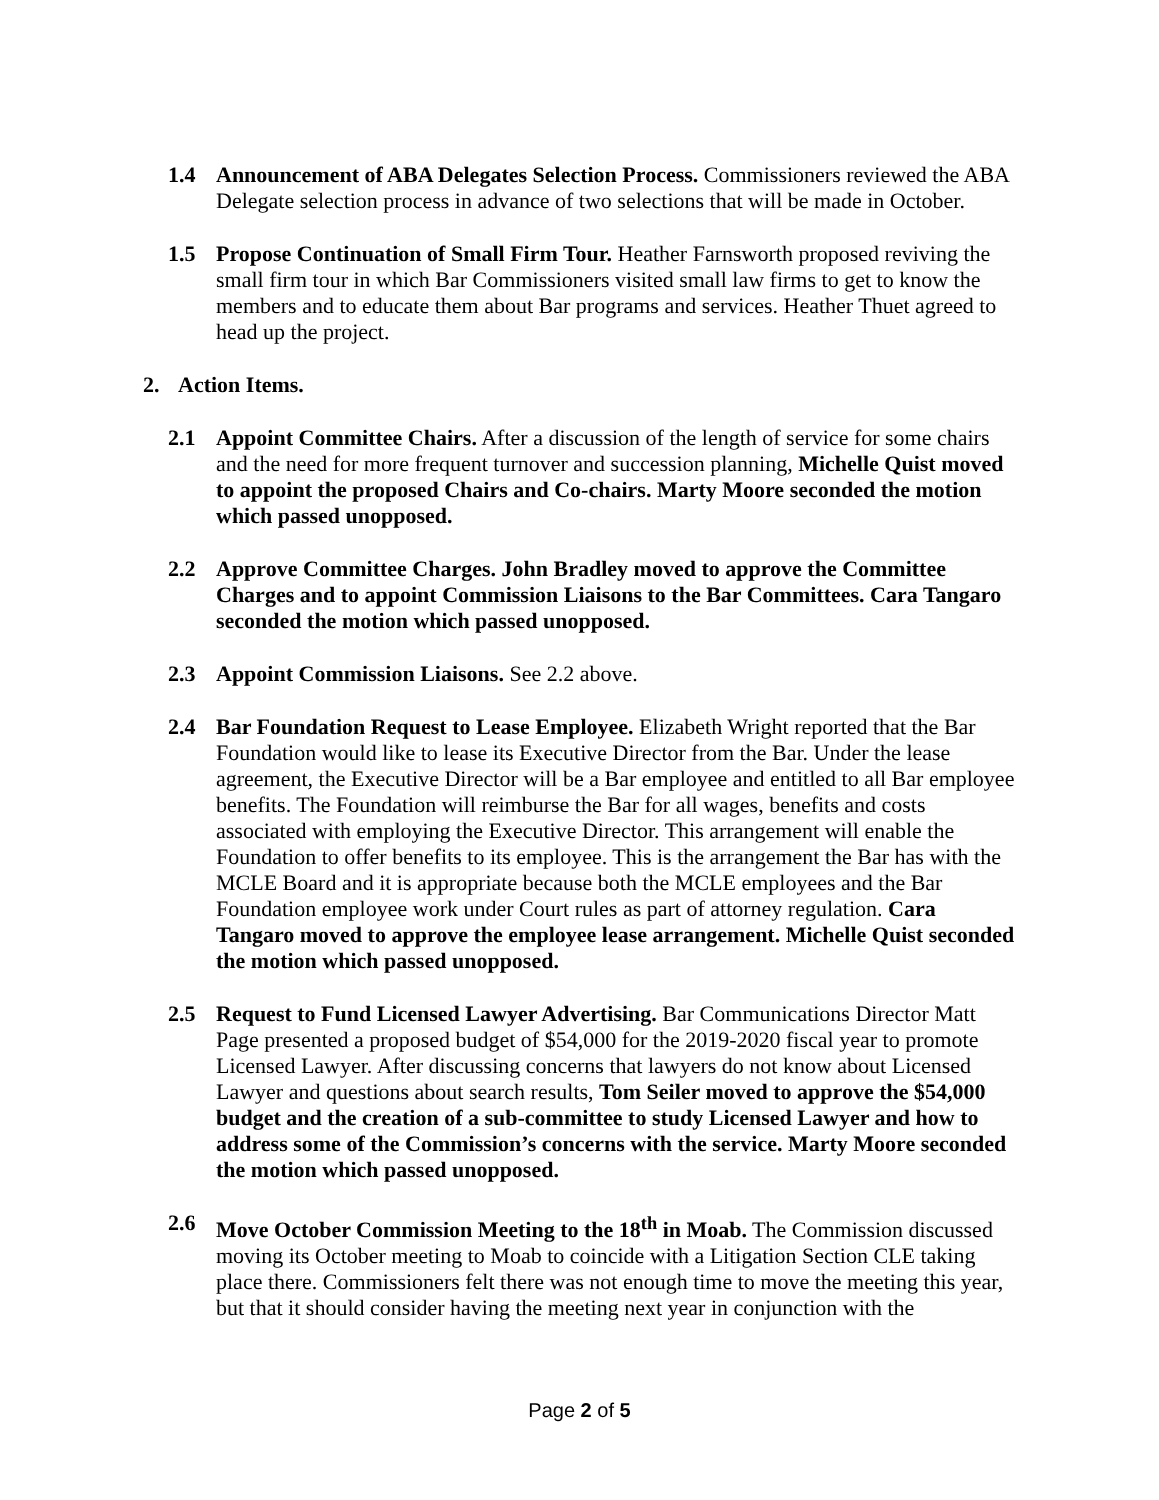1.4 Announcement of ABA Delegates Selection Process. Commissioners reviewed the ABA Delegate selection process in advance of two selections that will be made in October.
1.5 Propose Continuation of Small Firm Tour. Heather Farnsworth proposed reviving the small firm tour in which Bar Commissioners visited small law firms to get to know the members and to educate them about Bar programs and services. Heather Thuet agreed to head up the project.
2. Action Items.
2.1 Appoint Committee Chairs. After a discussion of the length of service for some chairs and the need for more frequent turnover and succession planning, Michelle Quist moved to appoint the proposed Chairs and Co-chairs. Marty Moore seconded the motion which passed unopposed.
2.2 Approve Committee Charges. John Bradley moved to approve the Committee Charges and to appoint Commission Liaisons to the Bar Committees. Cara Tangaro seconded the motion which passed unopposed.
2.3 Appoint Commission Liaisons. See 2.2 above.
2.4 Bar Foundation Request to Lease Employee. Elizabeth Wright reported that the Bar Foundation would like to lease its Executive Director from the Bar. Under the lease agreement, the Executive Director will be a Bar employee and entitled to all Bar employee benefits. The Foundation will reimburse the Bar for all wages, benefits and costs associated with employing the Executive Director. This arrangement will enable the Foundation to offer benefits to its employee. This is the arrangement the Bar has with the MCLE Board and it is appropriate because both the MCLE employees and the Bar Foundation employee work under Court rules as part of attorney regulation. Cara Tangaro moved to approve the employee lease arrangement. Michelle Quist seconded the motion which passed unopposed.
2.5 Request to Fund Licensed Lawyer Advertising. Bar Communications Director Matt Page presented a proposed budget of $54,000 for the 2019-2020 fiscal year to promote Licensed Lawyer. After discussing concerns that lawyers do not know about Licensed Lawyer and questions about search results, Tom Seiler moved to approve the $54,000 budget and the creation of a sub-committee to study Licensed Lawyer and how to address some of the Commission’s concerns with the service. Marty Moore seconded the motion which passed unopposed.
2.6 Move October Commission Meeting to the 18<sup>th</sup> in Moab. The Commission discussed moving its October meeting to Moab to coincide with a Litigation Section CLE taking place there. Commissioners felt there was not enough time to move the meeting this year, but that it should consider having the meeting next year in conjunction with the
Page 2 of 5